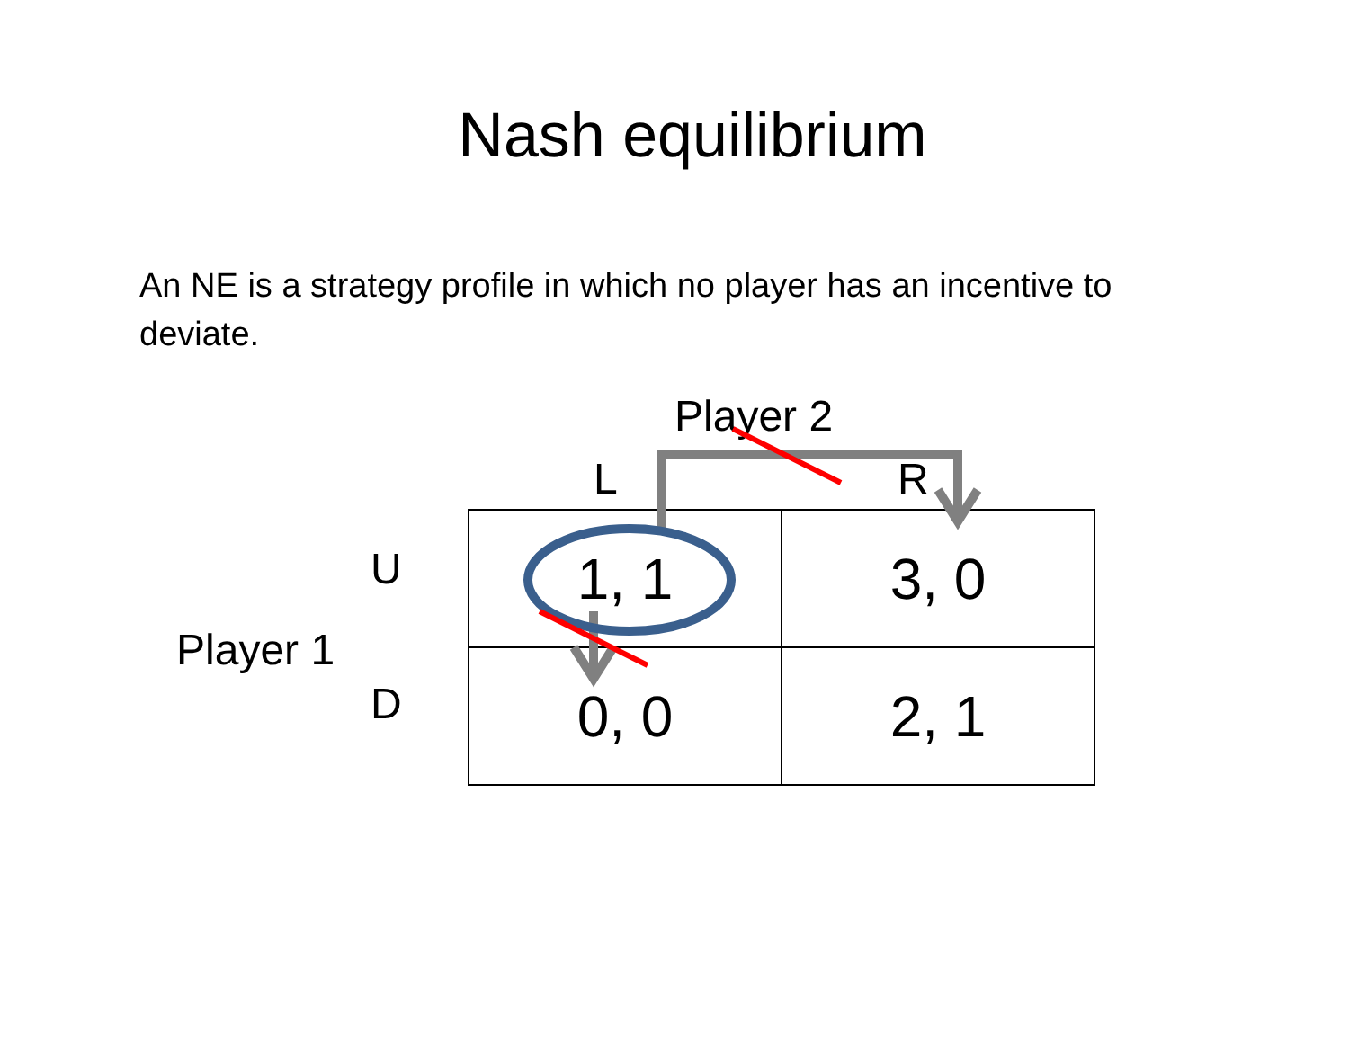Nash equilibrium
An NE is a strategy profile in which no player has an incentive to deviate.
Player 2
L R
U
D
Player 1
| 1, 1 | 3, 0 |
| 0, 0 | 2, 1 |